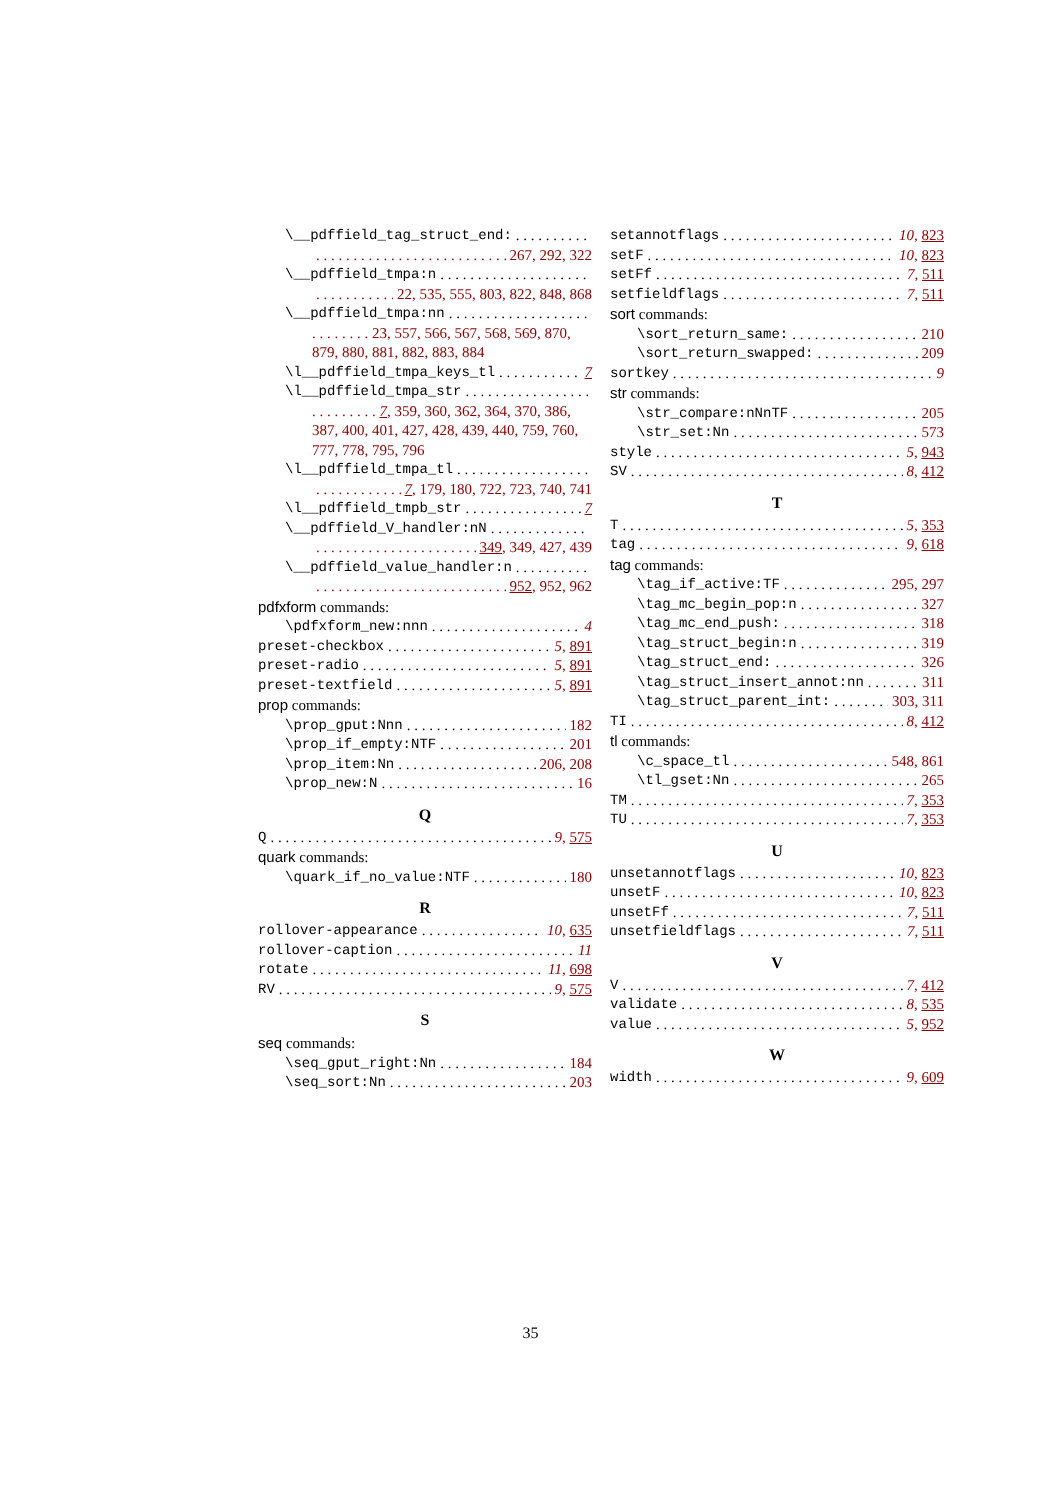\__pdffield_tag_struct_end:
267, 292, 322
\__pdffield_tmpa:n
22, 535, 555, 803, 822, 848, 868
\__pdffield_tmpa:nn
. . . . . . . . 23, 557, 566, 567, 568, 569, 870, 879, 880, 881, 882, 883, 884
\l__pdffield_tmpa_keys_tl 7
\l__pdffield_tmpa_str
. . . . . . . . . 7, 359, 360, 362, 364, 370, 386, 387, 400, 401, 427, 428, 439, 440, 759, 760, 777, 778, 795, 796
\l__pdffield_tmpa_tl
7, 179, 180, 722, 723, 740, 741
\l__pdffield_tmpb_str 7
\__pdffield_V_handler:nN
349, 349, 427, 439
\__pdffield_value_handler:n
952, 952, 962
pdfxform commands:
\pdfxform_new:nnn 4
preset-checkbox 5, 891
preset-radio 5, 891
preset-textfield 5, 891
prop commands:
\prop_gput:Nnn 182
\prop_if_empty:NTF 201
\prop_item:Nn 206, 208
\prop_new:N 16
Q
Q 9, 575
quark commands:
\quark_if_no_value:NTF 180
R
rollover-appearance 10, 635
rollover-caption 11
rotate 11, 698
RV 9, 575
S
seq commands:
\seq_gput_right:Nn 184
\seq_sort:Nn 203
setannotflags 10, 823
setF 10, 823
setFf 7, 511
setfieldflags 7, 511
sort commands:
\sort_return_same: 210
\sort_return_swapped: 209
sortkey 9
str commands:
\str_compare:nNnTF 205
\str_set:Nn 573
style 5, 943
SV 8, 412
T
T 5, 353
tag 9, 618
tag commands:
\tag_if_active:TF 295, 297
\tag_mc_begin_pop:n 327
\tag_mc_end_push: 318
\tag_struct_begin:n 319
\tag_struct_end: 326
\tag_struct_insert_annot:nn 311
\tag_struct_parent_int: 303, 311
TI 8, 412
tl commands:
\c_space_tl 548, 861
\tl_gset:Nn 265
TM 7, 353
TU 7, 353
U
unsetannotflags 10, 823
unsetF 10, 823
unsetFf 7, 511
unsetfieldflags 7, 511
V
V 7, 412
validate 8, 535
value 5, 952
W
width 9, 609
35